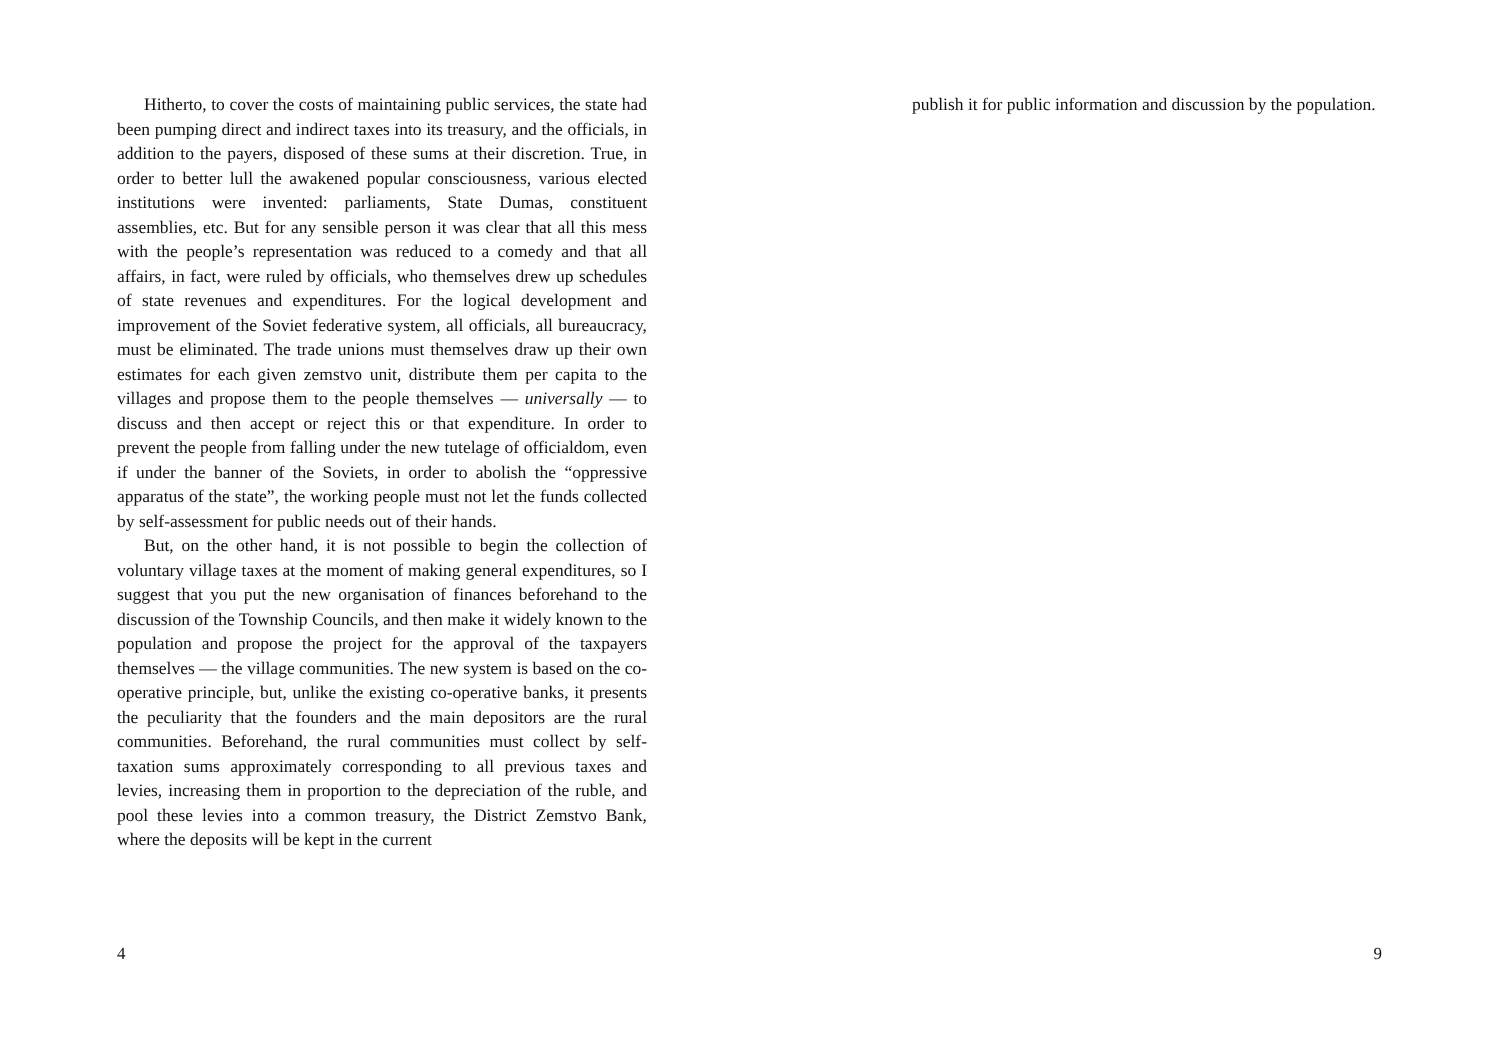Hitherto, to cover the costs of maintaining public services, the state had been pumping direct and indirect taxes into its treasury, and the officials, in addition to the payers, disposed of these sums at their discretion. True, in order to better lull the awakened popular consciousness, various elected institutions were invented: parliaments, State Dumas, constituent assemblies, etc. But for any sensible person it was clear that all this mess with the people’s representation was reduced to a comedy and that all affairs, in fact, were ruled by officials, who themselves drew up schedules of state revenues and expenditures. For the logical development and improvement of the Soviet federative system, all officials, all bureaucracy, must be eliminated. The trade unions must themselves draw up their own estimates for each given zemstvo unit, distribute them per capita to the villages and propose them to the people themselves — universally — to discuss and then accept or reject this or that expenditure. In order to prevent the people from falling under the new tutelage of officialdom, even if under the banner of the Soviets, in order to abolish the “oppressive apparatus of the state”, the working people must not let the funds collected by self-assessment for public needs out of their hands.
But, on the other hand, it is not possible to begin the collection of voluntary village taxes at the moment of making general expenditures, so I suggest that you put the new organisation of finances beforehand to the discussion of the Township Councils, and then make it widely known to the population and propose the project for the approval of the taxpayers themselves — the village communities. The new system is based on the co-operative principle, but, unlike the existing co-operative banks, it presents the peculiarity that the founders and the main depositors are the rural communities. Beforehand, the rural communities must collect by self-taxation sums approximately corresponding to all previous taxes and levies, increasing them in proportion to the depreciation of the ruble, and pool these levies into a common treasury, the District Zemstvo Bank, where the deposits will be kept in the current
4
publish it for public information and discussion by the population.
9